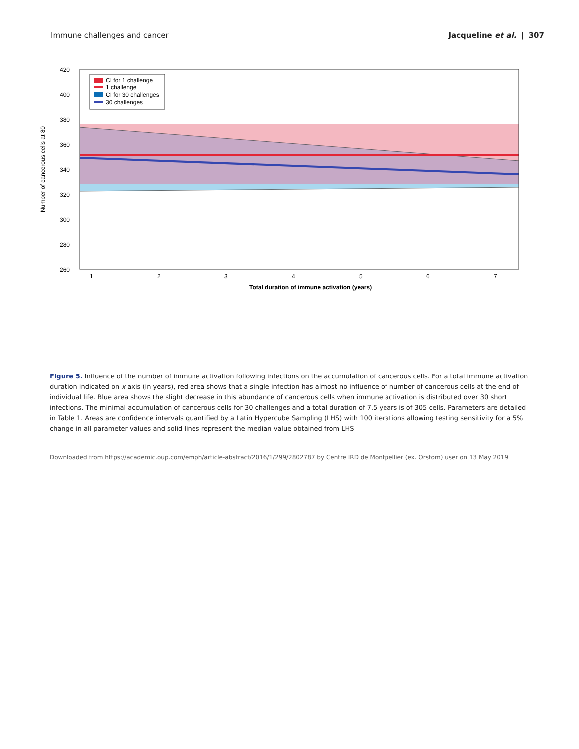Immune challenges and cancer Jacqueline et al. | 307
420
400
380
360
340
320
300
280
260
1
2
3
4
5
6
7
Total duration of immune activation (years)
Number of cancerous cells at 80
CI for 1 challenge
1 challenge
CI for 30 challenges
30 challenges
Figure 5. Influence of the number of immune activation following infections on the accumulation of cancerous cells. For a total immune activation duration indicated on x axis (in years), red area shows that a single infection has almost no influence of number of cancerous cells at the end of individual life. Blue area shows the slight decrease in this abundance of cancerous cells when immune activation is distributed over 30 short infections. The minimal accumulation of cancerous cells for 30 challenges and a total duration of 7.5 years is of 305 cells. Parameters are detailed in Table 1. Areas are confidence intervals quantified by a Latin Hypercube Sampling (LHS) with 100 iterations allowing testing sensitivity for a 5% change in all parameter values and solid lines represent the median value obtained from LHS
Downloaded from https://academic.oup.com/emph/article-abstract/2016/1/299/2802787 by Centre IRD de Montpellier (ex. Orstom) user on 13 May 2019